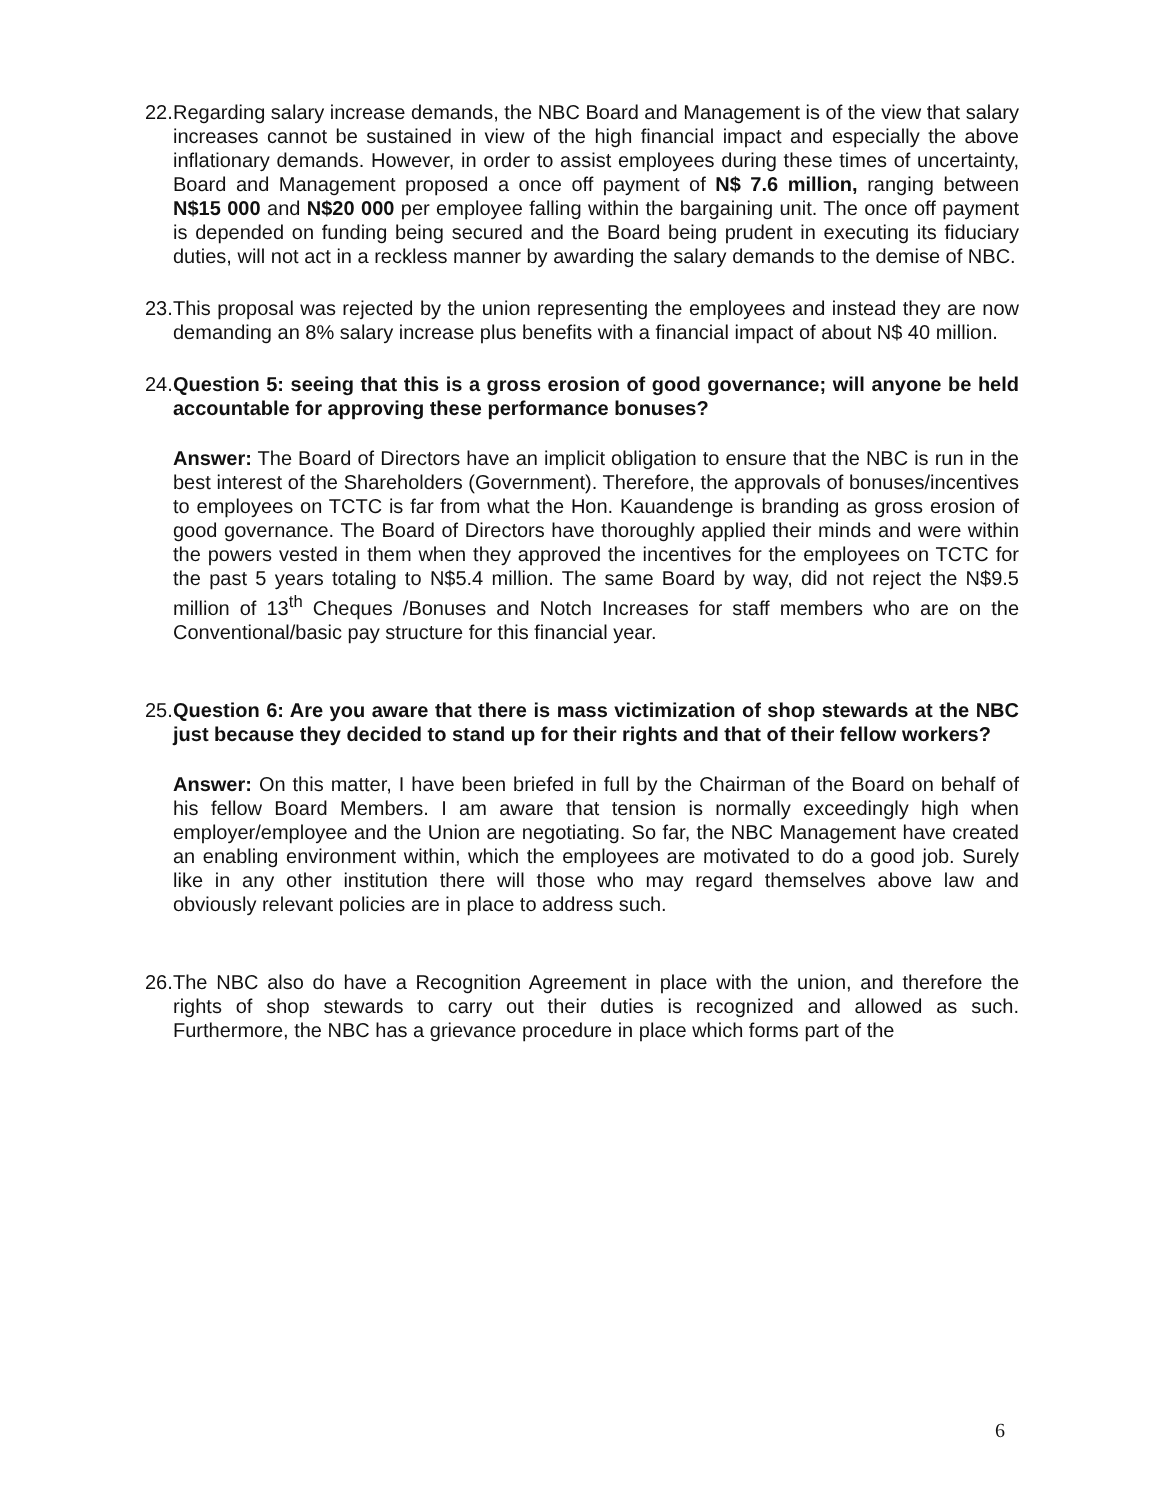22.
Regarding salary increase demands, the NBC Board and Management is of the view that salary increases cannot be sustained in view of the high financial impact and especially the above inflationary demands. However, in order to assist employees during these times of uncertainty, Board and Management proposed a once off payment of N$ 7.6 million, ranging between N$15 000 and N$20 000 per employee falling within the bargaining unit. The once off payment is depended on funding being secured and the Board being prudent in executing its fiduciary duties, will not act in a reckless manner by awarding the salary demands to the demise of NBC.
23.
This proposal was rejected by the union representing the employees and instead they are now demanding an 8% salary increase plus benefits with a financial impact of about N$ 40 million.
24.
Question 5: seeing that this is a gross erosion of good governance; will anyone be held accountable for approving these performance bonuses?
Answer: The Board of Directors have an implicit obligation to ensure that the NBC is run in the best interest of the Shareholders (Government). Therefore, the approvals of bonuses/incentives to employees on TCTC is far from what the Hon. Kauandenge is branding as gross erosion of good governance. The Board of Directors have thoroughly applied their minds and were within the powers vested in them when they approved the incentives for the employees on TCTC for the past 5 years totaling to N$5.4 million. The same Board by way, did not reject the N$9.5 million of 13<sup>th</sup> Cheques /Bonuses and Notch Increases for staff members who are on the Conventional/basic pay structure for this financial year.
25.
Question 6: Are you aware that there is mass victimization of shop stewards at the NBC just because they decided to stand up for their rights and that of their fellow workers?
Answer: On this matter, I have been briefed in full by the Chairman of the Board on behalf of his fellow Board Members. I am aware that tension is normally exceedingly high when employer/employee and the Union are negotiating. So far, the NBC Management have created an enabling environment within, which the employees are motivated to do a good job. Surely like in any other institution there will those who may regard themselves above law and obviously relevant policies are in place to address such.
26.
The NBC also do have a Recognition Agreement in place with the union, and therefore the rights of shop stewards to carry out their duties is recognized and allowed as such. Furthermore, the NBC has a grievance procedure in place which forms part of the
6